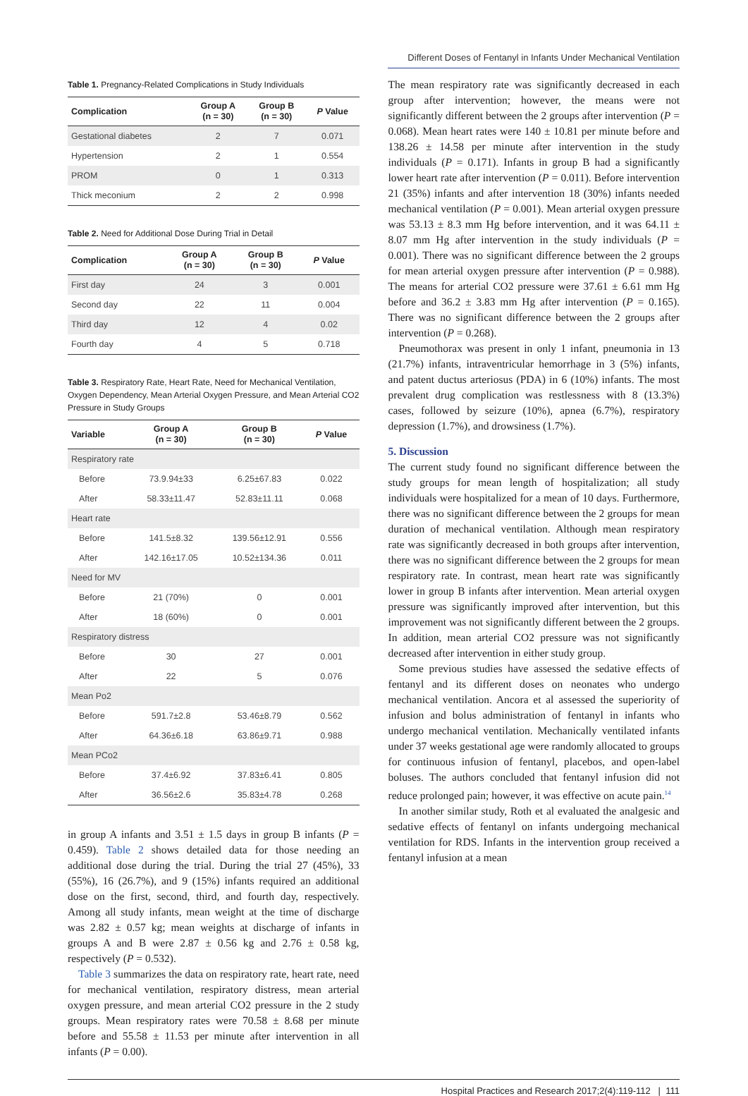Different Doses of Fentanyl in Infants Under Mechanical Ventilation
Table 1. Pregnancy-Related Complications in Study Individuals
| Complication | Group A (n = 30) | Group B (n = 30) | P Value |
| --- | --- | --- | --- |
| Gestational diabetes | 2 | 7 | 0.071 |
| Hypertension | 2 | 1 | 0.554 |
| PROM | 0 | 1 | 0.313 |
| Thick meconium | 2 | 2 | 0.998 |
Table 2. Need for Additional Dose During Trial in Detail
| Complication | Group A (n = 30) | Group B (n = 30) | P Value |
| --- | --- | --- | --- |
| First day | 24 | 3 | 0.001 |
| Second day | 22 | 11 | 0.004 |
| Third day | 12 | 4 | 0.02 |
| Fourth day | 4 | 5 | 0.718 |
Table 3. Respiratory Rate, Heart Rate, Need for Mechanical Ventilation, Oxygen Dependency, Mean Arterial Oxygen Pressure, and Mean Arterial CO2 Pressure in Study Groups
| Variable | Group A (n = 30) | Group B (n = 30) | P Value |
| --- | --- | --- | --- |
| Respiratory rate | | | |
| Before | 73.9.94±33 | 6.25±67.83 | 0.022 |
| After | 58.33±11.47 | 52.83±11.11 | 0.068 |
| Heart rate | | | |
| Before | 141.5±8.32 | 139.56±12.91 | 0.556 |
| After | 142.16±17.05 | 10.52±134.36 | 0.011 |
| Need for MV | | | |
| Before | 21 (70%) | 0 | 0.001 |
| After | 18 (60%) | 0 | 0.001 |
| Respiratory distress | | | |
| Before | 30 | 27 | 0.001 |
| After | 22 | 5 | 0.076 |
| Mean Po2 | | | |
| Before | 591.7±2.8 | 53.46±8.79 | 0.562 |
| After | 64.36±6.18 | 63.86±9.71 | 0.988 |
| Mean PCo2 | | | |
| Before | 37.4±6.92 | 37.83±6.41 | 0.805 |
| After | 36.56±2.6 | 35.83±4.78 | 0.268 |
in group A infants and 3.51 ± 1.5 days in group B infants (P = 0.459). Table 2 shows detailed data for those needing an additional dose during the trial. During the trial 27 (45%), 33 (55%), 16 (26.7%), and 9 (15%) infants required an additional dose on the first, second, third, and fourth day, respectively. Among all study infants, mean weight at the time of discharge was 2.82 ± 0.57 kg; mean weights at discharge of infants in groups A and B were 2.87 ± 0.56 kg and 2.76 ± 0.58 kg, respectively (P = 0.532).
Table 3 summarizes the data on respiratory rate, heart rate, need for mechanical ventilation, respiratory distress, mean arterial oxygen pressure, and mean arterial CO2 pressure in the 2 study groups. Mean respiratory rates were 70.58 ± 8.68 per minute before and 55.58 ± 11.53 per minute after intervention in all infants (P = 0.00).
The mean respiratory rate was significantly decreased in each group after intervention; however, the means were not significantly different between the 2 groups after intervention (P = 0.068). Mean heart rates were 140 ± 10.81 per minute before and 138.26 ± 14.58 per minute after intervention in the study individuals (P = 0.171). Infants in group B had a significantly lower heart rate after intervention (P = 0.011). Before intervention 21 (35%) infants and after intervention 18 (30%) infants needed mechanical ventilation (P = 0.001). Mean arterial oxygen pressure was 53.13 ± 8.3 mm Hg before intervention, and it was 64.11 ± 8.07 mm Hg after intervention in the study individuals (P = 0.001). There was no significant difference between the 2 groups for mean arterial oxygen pressure after intervention (P = 0.988). The means for arterial CO2 pressure were 37.61 ± 6.61 mm Hg before and 36.2 ± 3.83 mm Hg after intervention (P = 0.165). There was no significant difference between the 2 groups after intervention (P = 0.268).
Pneumothorax was present in only 1 infant, pneumonia in 13 (21.7%) infants, intraventricular hemorrhage in 3 (5%) infants, and patent ductus arteriosus (PDA) in 6 (10%) infants. The most prevalent drug complication was restlessness with 8 (13.3%) cases, followed by seizure (10%), apnea (6.7%), respiratory depression (1.7%), and drowsiness (1.7%).
5. Discussion
The current study found no significant difference between the study groups for mean length of hospitalization; all study individuals were hospitalized for a mean of 10 days. Furthermore, there was no significant difference between the 2 groups for mean duration of mechanical ventilation. Although mean respiratory rate was significantly decreased in both groups after intervention, there was no significant difference between the 2 groups for mean respiratory rate. In contrast, mean heart rate was significantly lower in group B infants after intervention. Mean arterial oxygen pressure was significantly improved after intervention, but this improvement was not significantly different between the 2 groups. In addition, mean arterial CO2 pressure was not significantly decreased after intervention in either study group.
Some previous studies have assessed the sedative effects of fentanyl and its different doses on neonates who undergo mechanical ventilation. Ancora et al assessed the superiority of infusion and bolus administration of fentanyl in infants who undergo mechanical ventilation. Mechanically ventilated infants under 37 weeks gestational age were randomly allocated to groups for continuous infusion of fentanyl, placebos, and open-label boluses. The authors concluded that fentanyl infusion did not reduce prolonged pain; however, it was effective on acute pain.<sup>14</sup>
In another similar study, Roth et al evaluated the analgesic and sedative effects of fentanyl on infants undergoing mechanical ventilation for RDS. Infants in the intervention group received a fentanyl infusion at a mean
Hospital Practices and Research 2017;2(4):119-112 | 111